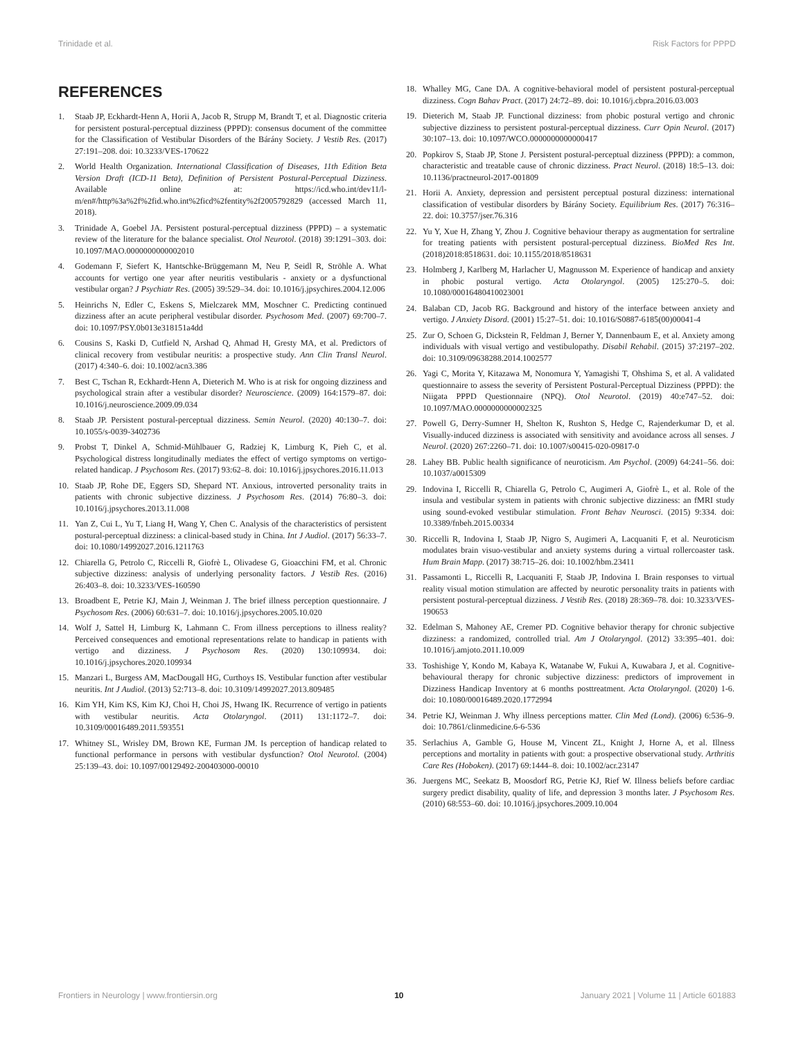Trinidade et al. Risk Factors for PPPD
REFERENCES
1. Staab JP, Eckhardt-Henn A, Horii A, Jacob R, Strupp M, Brandt T, et al. Diagnostic criteria for persistent postural-perceptual dizziness (PPPD): consensus document of the committee for the Classification of Vestibular Disorders of the Bárány Society. J Vestib Res. (2017) 27:191–208. doi: 10.3233/VES-170622
2. World Health Organization. International Classification of Diseases, 11th Edition Beta Version Draft (ICD-11 Beta), Definition of Persistent Postural-Perceptual Dizziness. Available online at: https://icd.who.int/dev11/l-m/en#/http%3a%2f%2fid.who.int%2ficd%2fentity%2f2005792829 (accessed March 11, 2018).
3. Trinidade A, Goebel JA. Persistent postural-perceptual dizziness (PPPD) – a systematic review of the literature for the balance specialist. Otol Neurotol. (2018) 39:1291–303. doi: 10.1097/MAO.0000000000002010
4. Godemann F, Siefert K, Hantschke-Brüggemann M, Neu P, Seidl R, Ströhle A. What accounts for vertigo one year after neuritis vestibularis - anxiety or a dysfunctional vestibular organ? J Psychiatr Res. (2005) 39:529–34. doi: 10.1016/j.jpsychires.2004.12.006
5. Heinrichs N, Edler C, Eskens S, Mielczarek MM, Moschner C. Predicting continued dizziness after an acute peripheral vestibular disorder. Psychosom Med. (2007) 69:700–7. doi: 10.1097/PSY.0b013e318151a4dd
6. Cousins S, Kaski D, Cutfield N, Arshad Q, Ahmad H, Gresty MA, et al. Predictors of clinical recovery from vestibular neuritis: a prospective study. Ann Clin Transl Neurol. (2017) 4:340–6. doi: 10.1002/acn3.386
7. Best C, Tschan R, Eckhardt-Henn A, Dieterich M. Who is at risk for ongoing dizziness and psychological strain after a vestibular disorder? Neuroscience. (2009) 164:1579–87. doi: 10.1016/j.neuroscience.2009.09.034
8. Staab JP. Persistent postural-perceptual dizziness. Semin Neurol. (2020) 40:130–7. doi: 10.1055/s-0039-3402736
9. Probst T, Dinkel A, Schmid-Mühlbauer G, Radziej K, Limburg K, Pieh C, et al. Psychological distress longitudinally mediates the effect of vertigo symptoms on vertigo-related handicap. J Psychosom Res. (2017) 93:62–8. doi: 10.1016/j.jpsychores.2016.11.013
10. Staab JP, Rohe DE, Eggers SD, Shepard NT. Anxious, introverted personality traits in patients with chronic subjective dizziness. J Psychosom Res. (2014) 76:80–3. doi: 10.1016/j.jpsychores.2013.11.008
11. Yan Z, Cui L, Yu T, Liang H, Wang Y, Chen C. Analysis of the characteristics of persistent postural-perceptual dizziness: a clinical-based study in China. Int J Audiol. (2017) 56:33–7. doi: 10.1080/14992027.2016.1211763
12. Chiarella G, Petrolo C, Riccelli R, Giofrè L, Olivadese G, Gioacchini FM, et al. Chronic subjective dizziness: analysis of underlying personality factors. J Vestib Res. (2016) 26:403–8. doi: 10.3233/VES-160590
13. Broadbent E, Petrie KJ, Main J, Weinman J. The brief illness perception questionnaire. J Psychosom Res. (2006) 60:631–7. doi: 10.1016/j.jpsychores.2005.10.020
14. Wolf J, Sattel H, Limburg K, Lahmann C. From illness perceptions to illness reality? Perceived consequences and emotional representations relate to handicap in patients with vertigo and dizziness. J Psychosom Res. (2020) 130:109934. doi: 10.1016/j.jpsychores.2020.109934
15. Manzari L, Burgess AM, MacDougall HG, Curthoys IS. Vestibular function after vestibular neuritis. Int J Audiol. (2013) 52:713–8. doi: 10.3109/14992027.2013.809485
16. Kim YH, Kim KS, Kim KJ, Choi H, Choi JS, Hwang IK. Recurrence of vertigo in patients with vestibular neuritis. Acta Otolaryngol. (2011) 131:1172–7. doi: 10.3109/00016489.2011.593551
17. Whitney SL, Wrisley DM, Brown KE, Furman JM. Is perception of handicap related to functional performance in persons with vestibular dysfunction? Otol Neurotol. (2004) 25:139–43. doi: 10.1097/00129492-200403000-00010
18. Whalley MG, Cane DA. A cognitive-behavioral model of persistent postural-perceptual dizziness. Cogn Bahav Pract. (2017) 24:72–89. doi: 10.1016/j.cbpra.2016.03.003
19. Dieterich M, Staab JP. Functional dizziness: from phobic postural vertigo and chronic subjective dizziness to persistent postural-perceptual dizziness. Curr Opin Neurol. (2017) 30:107–13. doi: 10.1097/WCO.0000000000000417
20. Popkirov S, Staab JP, Stone J. Persistent postural-perceptual dizziness (PPPD): a common, characteristic and treatable cause of chronic dizziness. Pract Neurol. (2018) 18:5–13. doi: 10.1136/practneurol-2017-001809
21. Horii A. Anxiety, depression and persistent perceptual postural dizziness: international classification of vestibular disorders by Bárány Society. Equilibrium Res. (2017) 76:316–22. doi: 10.3757/jser.76.316
22. Yu Y, Xue H, Zhang Y, Zhou J. Cognitive behaviour therapy as augmentation for sertraline for treating patients with persistent postural-perceptual dizziness. BioMed Res Int. (2018)2018:8518631. doi: 10.1155/2018/8518631
23. Holmberg J, Karlberg M, Harlacher U, Magnusson M. Experience of handicap and anxiety in phobic postural vertigo. Acta Otolaryngol. (2005) 125:270–5. doi: 10.1080/00016480410023001
24. Balaban CD, Jacob RG. Background and history of the interface between anxiety and vertigo. J Anxiety Disord. (2001) 15:27–51. doi: 10.1016/S0887-6185(00)00041-4
25. Zur O, Schoen G, Dickstein R, Feldman J, Berner Y, Dannenbaum E, et al. Anxiety among individuals with visual vertigo and vestibulopathy. Disabil Rehabil. (2015) 37:2197–202. doi: 10.3109/09638288.2014.1002577
26. Yagi C, Morita Y, Kitazawa M, Nonomura Y, Yamagishi T, Ohshima S, et al. A validated questionnaire to assess the severity of Persistent Postural-Perceptual Dizziness (PPPD): the Niigata PPPD Questionnaire (NPQ). Otol Neurotol. (2019) 40:e747–52. doi: 10.1097/MAO.0000000000002325
27. Powell G, Derry-Sumner H, Shelton K, Rushton S, Hedge C, Rajenderkumar D, et al. Visually-induced dizziness is associated with sensitivity and avoidance across all senses. J Neurol. (2020) 267:2260–71. doi: 10.1007/s00415-020-09817-0
28. Lahey BB. Public health significance of neuroticism. Am Psychol. (2009) 64:241–56. doi: 10.1037/a0015309
29. Indovina I, Riccelli R, Chiarella G, Petrolo C, Augimeri A, Giofrè L, et al. Role of the insula and vestibular system in patients with chronic subjective dizziness: an fMRI study using sound-evoked vestibular stimulation. Front Behav Neurosci. (2015) 9:334. doi: 10.3389/fnbeh.2015.00334
30. Riccelli R, Indovina I, Staab JP, Nigro S, Augimeri A, Lacquaniti F, et al. Neuroticism modulates brain visuo-vestibular and anxiety systems during a virtual rollercoaster task. Hum Brain Mapp. (2017) 38:715–26. doi: 10.1002/hbm.23411
31. Passamonti L, Riccelli R, Lacquaniti F, Staab JP, Indovina I. Brain responses to virtual reality visual motion stimulation are affected by neurotic personality traits in patients with persistent postural-perceptual dizziness. J Vestib Res. (2018) 28:369–78. doi: 10.3233/VES-190653
32. Edelman S, Mahoney AE, Cremer PD. Cognitive behavior therapy for chronic subjective dizziness: a randomized, controlled trial. Am J Otolaryngol. (2012) 33:395–401. doi: 10.1016/j.amjoto.2011.10.009
33. Toshishige Y, Kondo M, Kabaya K, Watanabe W, Fukui A, Kuwabara J, et al. Cognitive-behavioural therapy for chronic subjective dizziness: predictors of improvement in Dizziness Handicap Inventory at 6 months posttreatment. Acta Otolaryngol. (2020) 1-6. doi: 10.1080/00016489.2020.1772994
34. Petrie KJ, Weinman J. Why illness perceptions matter. Clin Med (Lond). (2006) 6:536–9. doi: 10.7861/clinmedicine.6-6-536
35. Serlachius A, Gamble G, House M, Vincent ZL, Knight J, Horne A, et al. Illness perceptions and mortality in patients with gout: a prospective observational study. Arthritis Care Res (Hoboken). (2017) 69:1444–8. doi: 10.1002/acr.23147
36. Juergens MC, Seekatz B, Moosdorf RG, Petrie KJ, Rief W. Illness beliefs before cardiac surgery predict disability, quality of life, and depression 3 months later. J Psychosom Res. (2010) 68:553–60. doi: 10.1016/j.jpsychores.2009.10.004
Frontiers in Neurology | www.frontiersin.org 10 January 2021 | Volume 11 | Article 601883